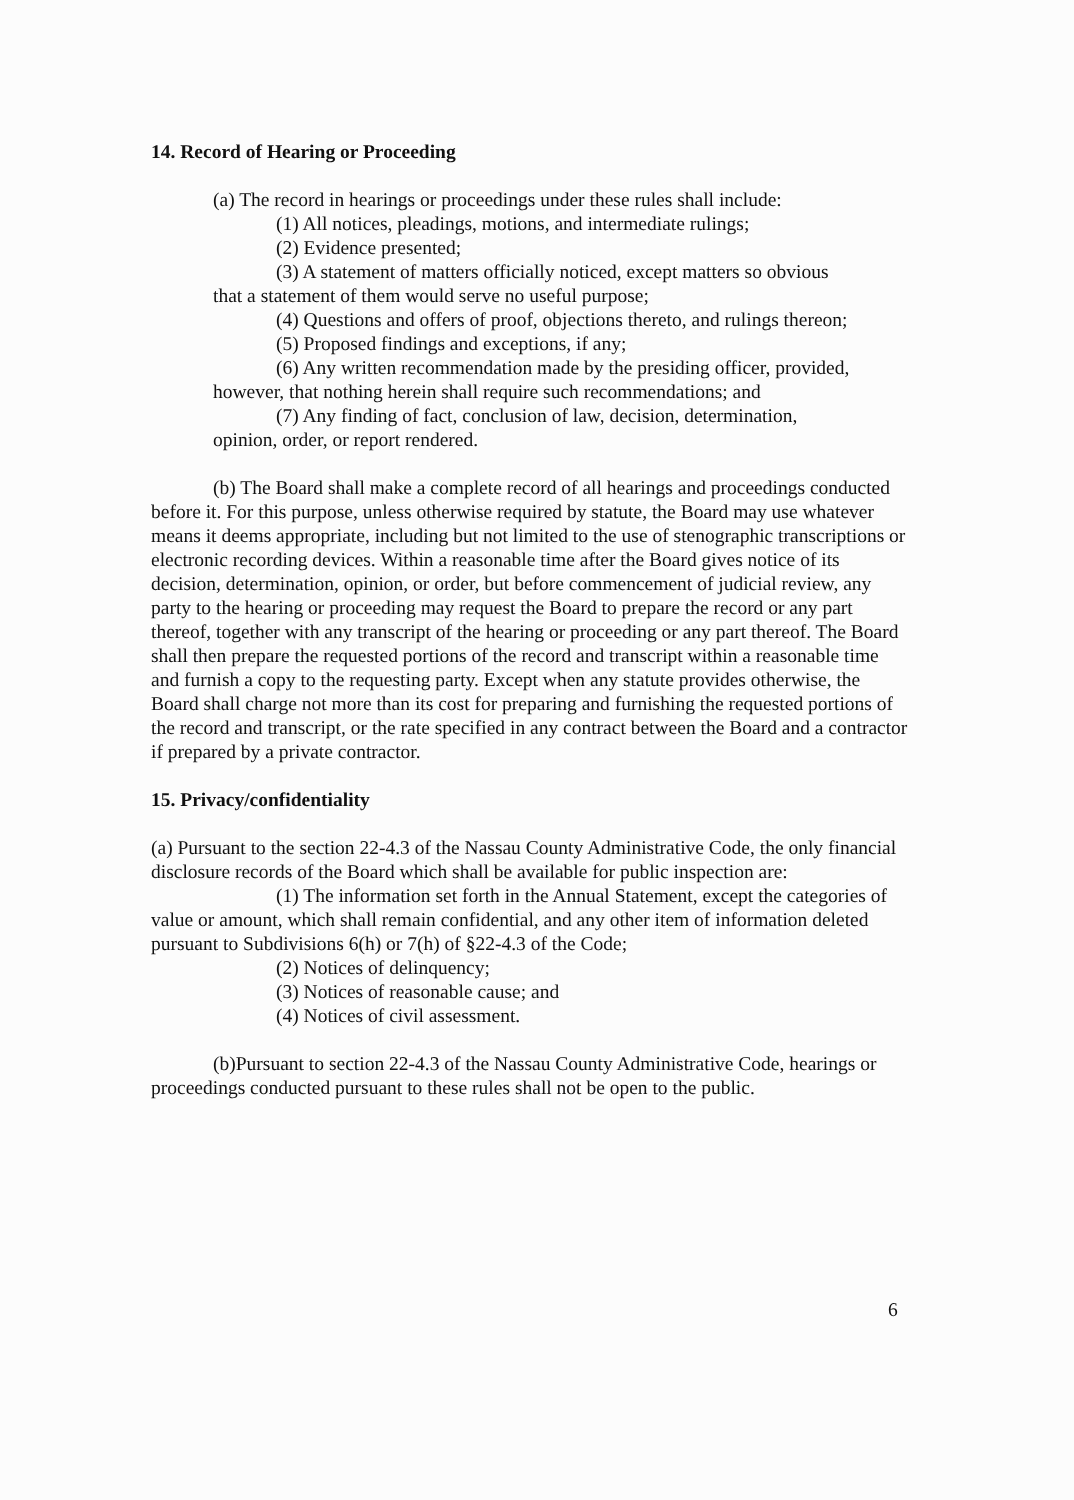14. Record of Hearing or Proceeding
(a) The record in hearings or proceedings under these rules shall include:
(1) All notices, pleadings, motions, and intermediate rulings;
(2) Evidence presented;
(3) A statement of matters officially noticed, except matters so obvious
that a statement of them would serve no useful purpose;
(4) Questions and offers of proof, objections thereto, and rulings thereon;
(5) Proposed findings and exceptions, if any;
(6) Any written recommendation made by the presiding officer, provided,
however, that nothing herein shall require such recommendations; and
(7) Any finding of fact, conclusion of law, decision, determination,
opinion, order, or report rendered.
(b) The Board shall make a complete record of all hearings and proceedings conducted before it. For this purpose, unless otherwise required by statute, the Board may use whatever means it deems appropriate, including but not limited to the use of stenographic transcriptions or electronic recording devices. Within a reasonable time after the Board gives notice of its decision, determination, opinion, or order, but before commencement of judicial review, any party to the hearing or proceeding may request the Board to prepare the record or any part thereof, together with any transcript of the hearing or proceeding or any part thereof. The Board shall then prepare the requested portions of the record and transcript within a reasonable time and furnish a copy to the requesting party. Except when any statute provides otherwise, the Board shall charge not more than its cost for preparing and furnishing the requested portions of the record and transcript, or the rate specified in any contract between the Board and a contractor if prepared by a private contractor.
15. Privacy/confidentiality
(a) Pursuant to the section 22-4.3 of the Nassau County Administrative Code, the only financial disclosure records of the Board which shall be available for public inspection are:
(1) The information set forth in the Annual Statement, except the categories of value or amount, which shall remain confidential, and any other item of information deleted pursuant to Subdivisions 6(h) or 7(h) of §22-4.3 of the Code;
(2) Notices of delinquency;
(3) Notices of reasonable cause; and
(4) Notices of civil assessment.
(b)Pursuant to section 22-4.3 of the Nassau County Administrative Code, hearings or proceedings conducted pursuant to these rules shall not be open to the public.
6